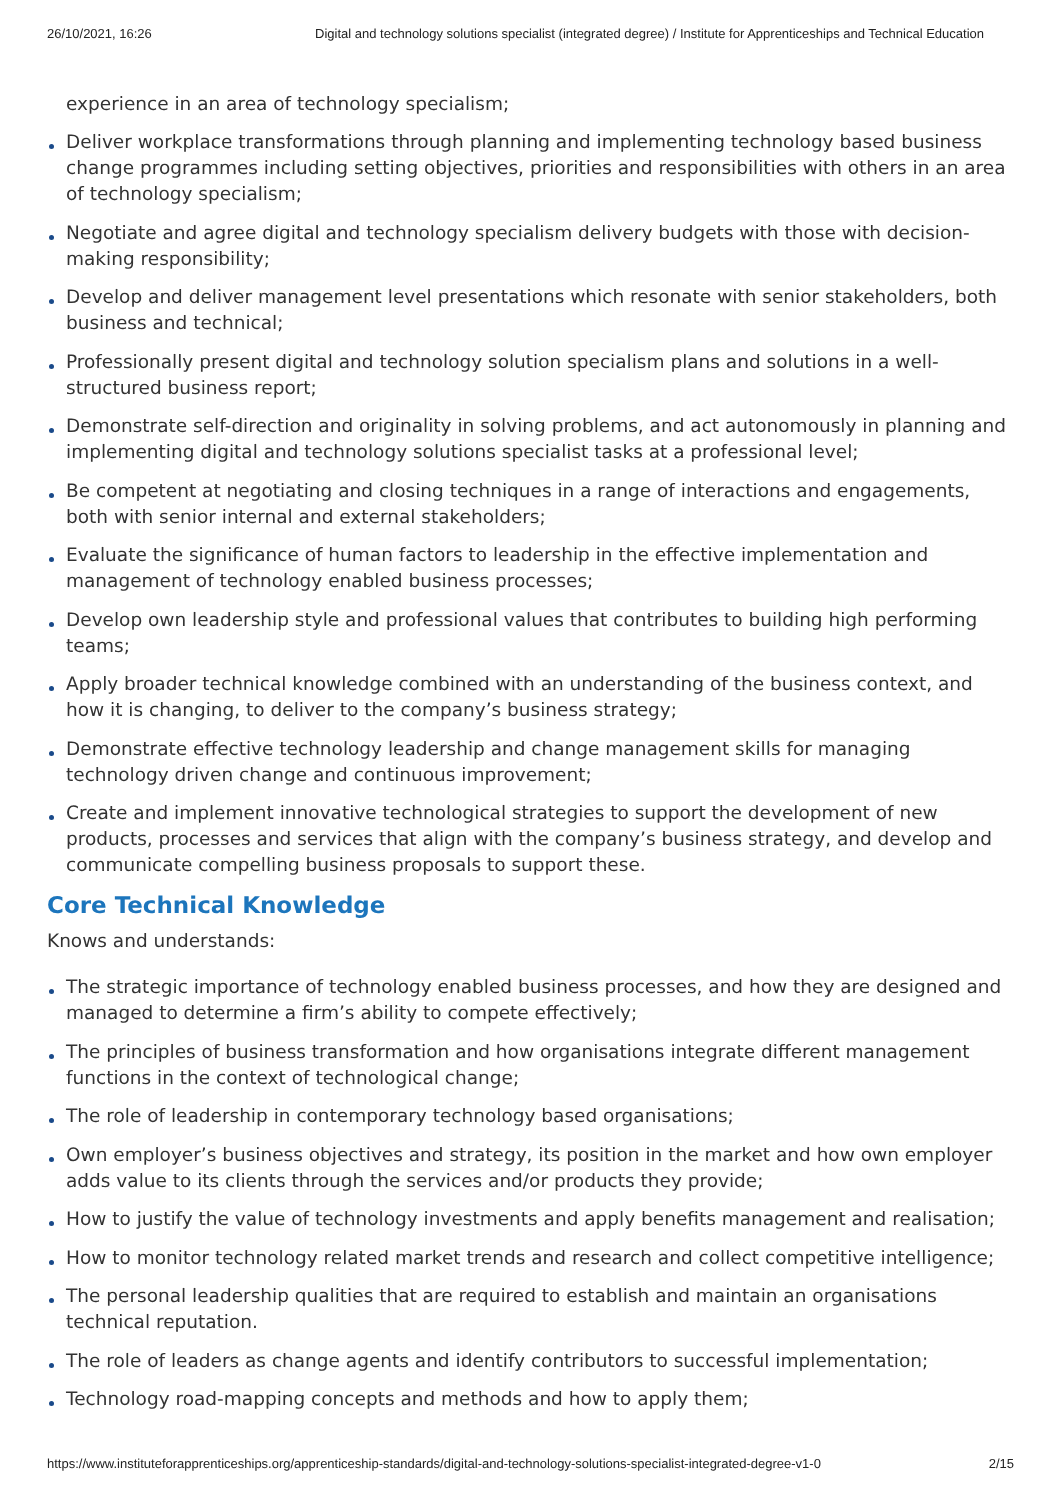26/10/2021, 16:26 Digital and technology solutions specialist (integrated degree) / Institute for Apprenticeships and Technical Education
experience in an area of technology specialism;
Deliver workplace transformations through planning and implementing technology based business change programmes including setting objectives, priorities and responsibilities with others in an area of technology specialism;
Negotiate and agree digital and technology specialism delivery budgets with those with decision-making responsibility;
Develop and deliver management level presentations which resonate with senior stakeholders, both business and technical;
Professionally present digital and technology solution specialism plans and solutions in a well-structured business report;
Demonstrate self-direction and originality in solving problems, and act autonomously in planning and implementing digital and technology solutions specialist tasks at a professional level;
Be competent at negotiating and closing techniques in a range of interactions and engagements, both with senior internal and external stakeholders;
Evaluate the significance of human factors to leadership in the effective implementation and management of technology enabled business processes;
Develop own leadership style and professional values that contributes to building high performing teams;
Apply broader technical knowledge combined with an understanding of the business context, and how it is changing, to deliver to the company’s business strategy;
Demonstrate effective technology leadership and change management skills for managing technology driven change and continuous improvement;
Create and implement innovative technological strategies to support the development of new products, processes and services that align with the company’s business strategy, and develop and communicate compelling business proposals to support these.
Core Technical Knowledge
Knows and understands:
The strategic importance of technology enabled business processes, and how they are designed and managed to determine a firm’s ability to compete effectively;
The principles of business transformation and how organisations integrate different management functions in the context of technological change;
The role of leadership in contemporary technology based organisations;
Own employer’s business objectives and strategy, its position in the market and how own employer adds value to its clients through the services and/or products they provide;
How to justify the value of technology investments and apply benefits management and realisation;
How to monitor technology related market trends and research and collect competitive intelligence;
The personal leadership qualities that are required to establish and maintain an organisations technical reputation.
The role of leaders as change agents and identify contributors to successful implementation;
Technology road-mapping concepts and methods and how to apply them;
https://www.instituteforapprenticeships.org/apprenticeship-standards/digital-and-technology-solutions-specialist-integrated-degree-v1-0 2/15